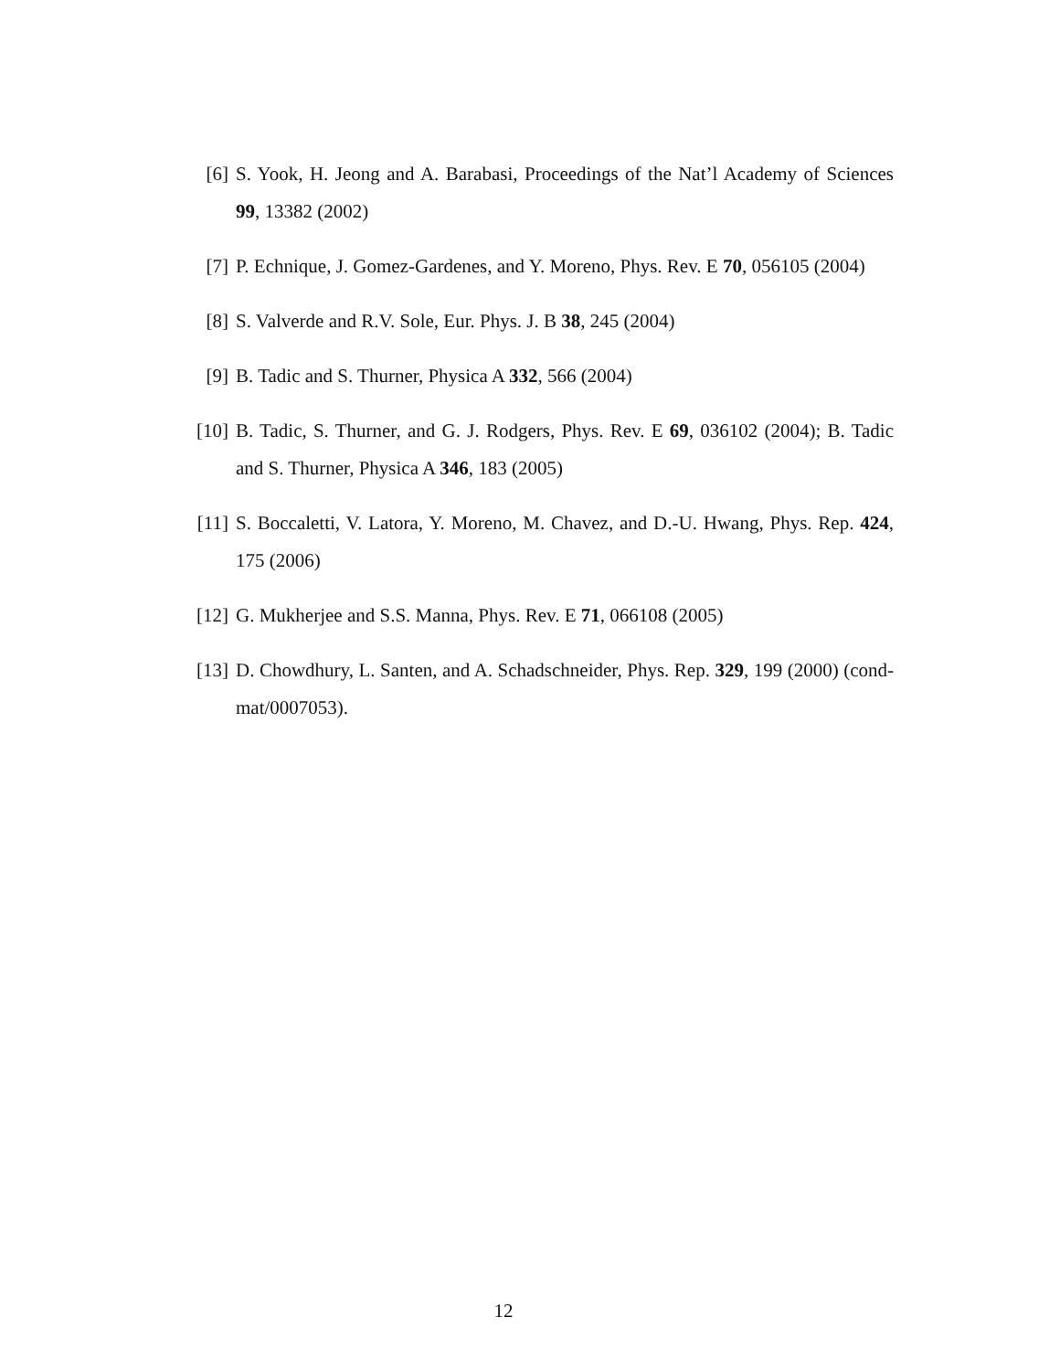[6] S. Yook, H. Jeong and A. Barabasi, Proceedings of the Nat’l Academy of Sciences 99, 13382 (2002)
[7] P. Echnique, J. Gomez-Gardenes, and Y. Moreno, Phys. Rev. E 70, 056105 (2004)
[8] S. Valverde and R.V. Sole, Eur. Phys. J. B 38, 245 (2004)
[9] B. Tadic and S. Thurner, Physica A 332, 566 (2004)
[10]
B. Tadic, S. Thurner, and G. J. Rodgers, Phys. Rev. E 69, 036102 (2004); B. Tadic and S. Thurner, Physica A 346, 183 (2005)
[11]
S. Boccaletti, V. Latora, Y. Moreno, M. Chavez, and D.-U. Hwang, Phys. Rep. 424, 175 (2006)
[12]
G. Mukherjee and S.S. Manna, Phys. Rev. E 71, 066108 (2005)
[13]
D. Chowdhury, L. Santen, and A. Schadschneider, Phys. Rep. 329, 199 (2000) (cond-mat/0007053).
12